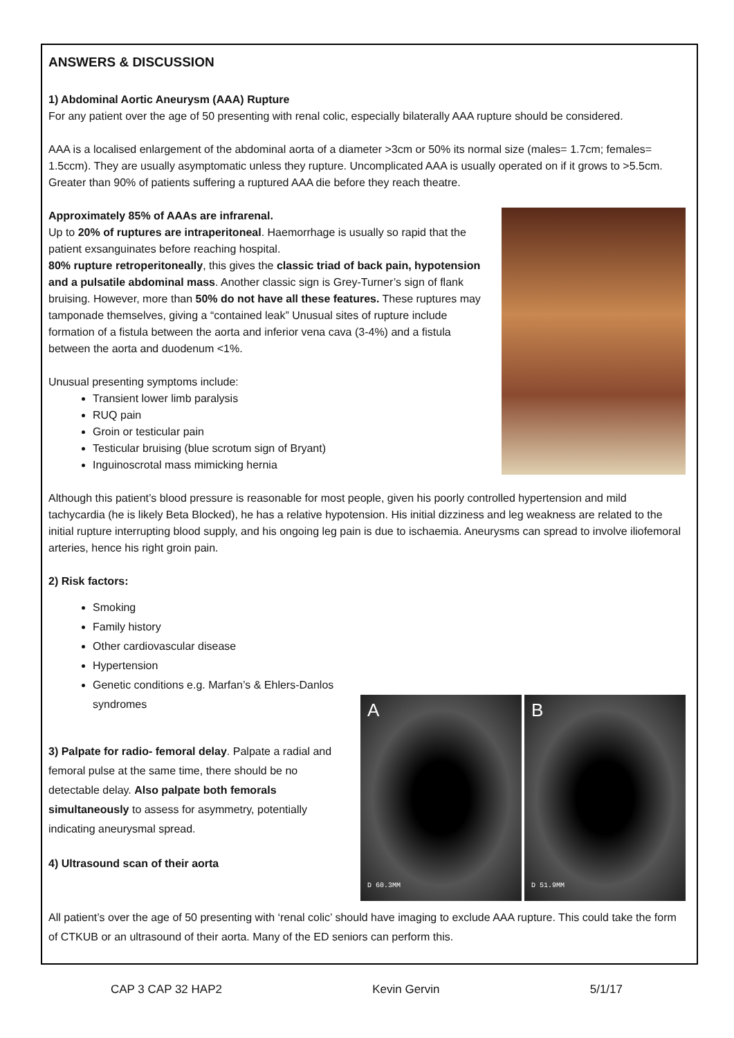ANSWERS & DISCUSSION
1) Abdominal Aortic Aneurysm (AAA) Rupture
For any patient over the age of 50 presenting with renal colic, especially bilaterally AAA rupture should be considered.
AAA is a localised enlargement of the abdominal aorta of a diameter >3cm or 50% its normal size (males= 1.7cm; females= 1.5ccm). They are usually asymptomatic unless they rupture. Uncomplicated AAA is usually operated on if it grows to >5.5cm. Greater than 90% of patients suffering a ruptured AAA die before they reach theatre.
Approximately 85% of AAAs are infrarenal.
Up to 20% of ruptures are intraperitoneal. Haemorrhage is usually so rapid that the patient exsanguinates before reaching hospital.
80% rupture retroperitoneally, this gives the classic triad of back pain, hypotension and a pulsatile abdominal mass. Another classic sign is Grey-Turner’s sign of flank bruising. However, more than 50% do not have all these features. These ruptures may tamponade themselves, giving a “contained leak” Unusual sites of rupture include formation of a fistula between the aorta and inferior vena cava (3-4%) and a fistula between the aorta and duodenum <1%.
Unusual presenting symptoms include:
Transient lower limb paralysis
RUQ pain
Groin or testicular pain
Testicular bruising (blue scrotum sign of Bryant)
Inguinoscrotal mass mimicking hernia
Although this patient’s blood pressure is reasonable for most people, given his poorly controlled hypertension and mild tachycardia (he is likely Beta Blocked), he has a relative hypotension. His initial dizziness and leg weakness are related to the initial rupture interrupting blood supply, and his ongoing leg pain is due to ischaemia. Aneurysms can spread to involve iliofemoral arteries, hence his right groin pain.
2) Risk factors:
A
D 60.3MM
B
D 51.9MM
Smoking
Family history
Other cardiovascular disease
Hypertension
Genetic conditions e.g. Marfan’s & Ehlers-Danlos syndromes
3) Palpate for radio- femoral delay. Palpate a radial and femoral pulse at the same time, there should be no detectable delay. Also palpate both femorals simultaneously to assess for asymmetry, potentially indicating aneurysmal spread.
4) Ultrasound scan of their aorta
All patient’s over the age of 50 presenting with ‘renal colic’ should have imaging to exclude AAA rupture. This could take the form of CTKUB or an ultrasound of their aorta. Many of the ED seniors can perform this.
CAP 3 CAP 32 HAP2 Kevin Gervin 5/1/17